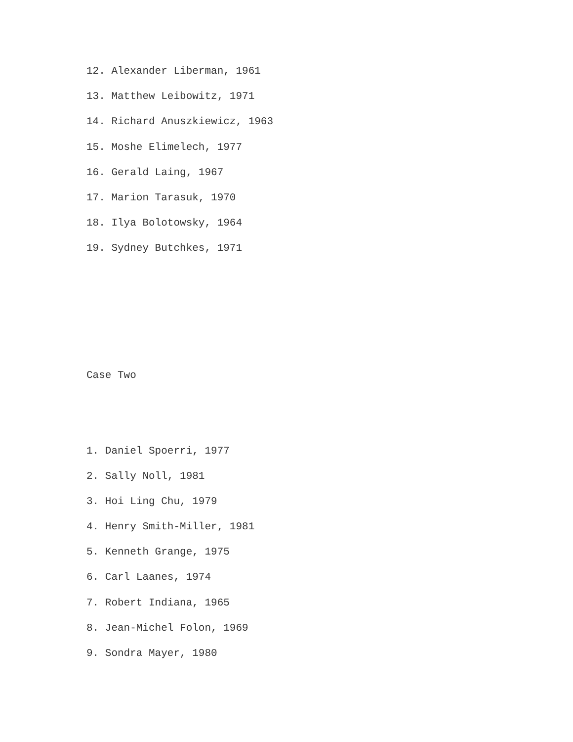12. Alexander Liberman, 1961
13. Matthew Leibowitz, 1971
14. Richard Anuszkiewicz, 1963
15. Moshe Elimelech, 1977
16. Gerald Laing, 1967
17. Marion Tarasuk, 1970
18. Ilya Bolotowsky, 1964
19. Sydney Butchkes, 1971
Case Two
1. Daniel Spoerri, 1977
2. Sally Noll, 1981
3. Hoi Ling Chu, 1979
4. Henry Smith-Miller, 1981
5. Kenneth Grange, 1975
6. Carl Laanes, 1974
7. Robert Indiana, 1965
8. Jean-Michel Folon, 1969
9. Sondra Mayer, 1980